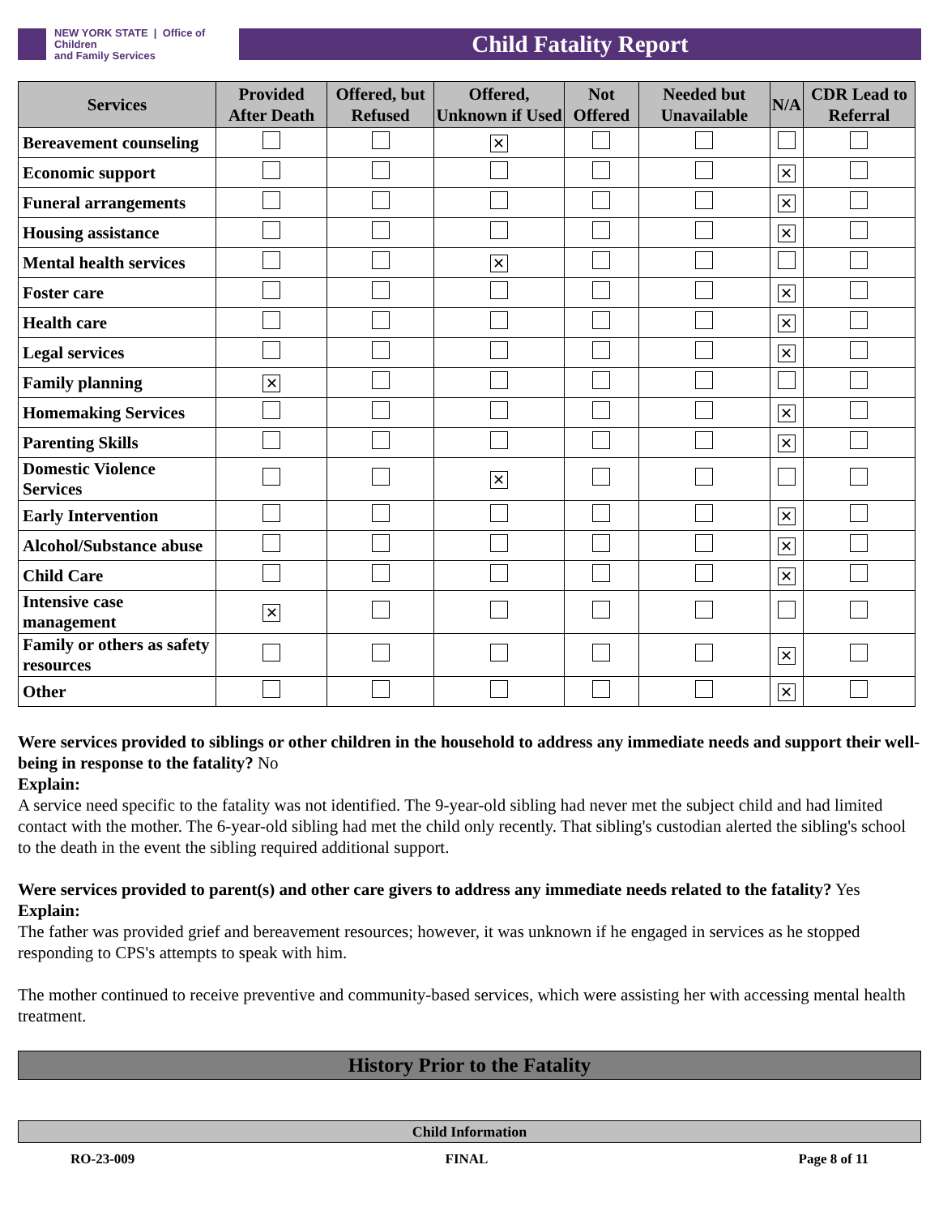NEW YORK STATE | Office of Children
and Family Services
Child Fatality Report
| Services | Provided After Death | Offered, but Refused | Offered, Unknown if Used | Not Offered | Needed but Unavailable | N/A | CDR Lead to Referral |
| --- | --- | --- | --- | --- | --- | --- | --- |
| Bereavement counseling | | | ✕ | | | | |
| Economic support | | | | | | ✕ | |
| Funeral arrangements | | | | | | ✕ | |
| Housing assistance | | | | | | ✕ | |
| Mental health services | | | ✕ | | | | |
| Foster care | | | | | | ✕ | |
| Health care | | | | | | ✕ | |
| Legal services | | | | | | ✕ | |
| Family planning | ✕ | | | | | | |
| Homemaking Services | | | | | | ✕ | |
| Parenting Skills | | | | | | ✕ | |
| Domestic Violence Services | | | ✕ | | | | |
| Early Intervention | | | | | | ✕ | |
| Alcohol/Substance abuse | | | | | | ✕ | |
| Child Care | | | | | | ✕ | |
| Intensive case management | ✕ | | | | | | |
| Family or others as safety resources | | | | | | ✕ | |
| Other | | | | | | ✕ | |
Were services provided to siblings or other children in the household to address any immediate needs and support their well-being in response to the fatality? No
Explain:
A service need specific to the fatality was not identified. The 9-year-old sibling had never met the subject child and had limited contact with the mother. The 6-year-old sibling had met the child only recently. That sibling's custodian alerted the sibling's school to the death in the event the sibling required additional support.
Were services provided to parent(s) and other care givers to address any immediate needs related to the fatality? Yes
Explain:
The father was provided grief and bereavement resources; however, it was unknown if he engaged in services as he stopped responding to CPS's attempts to speak with him.
The mother continued to receive preventive and community-based services, which were assisting her with accessing mental health treatment.
History Prior to the Fatality
Child Information
RO-23-009 FINAL Page 8 of 11